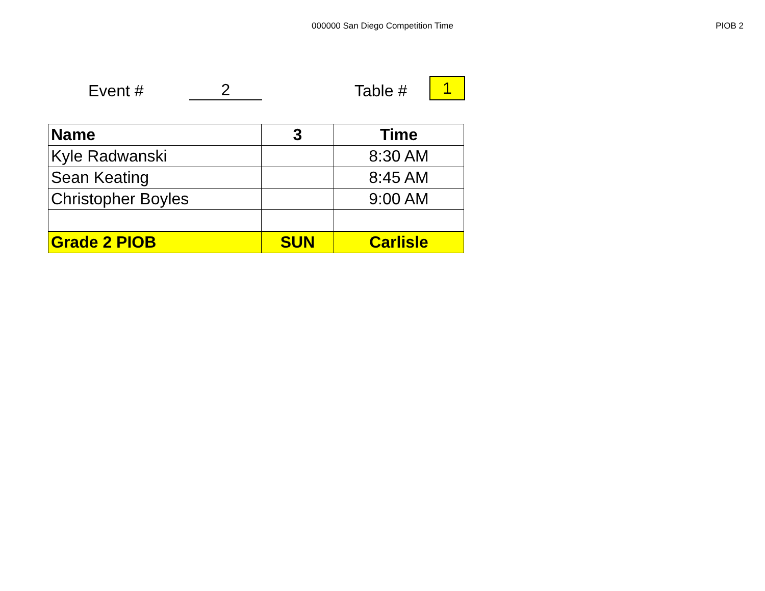000000 San Diego Competition Time
PIOB 2
Event #
2
Table #
1
| Name | 3 | Time |
| --- | --- | --- |
| Kyle Radwanski | | 8:30 AM |
| Sean Keating | | 8:45 AM |
| Christopher Boyles | | 9:00 AM |
| Grade 2 PIOB | SUN | Carlisle |